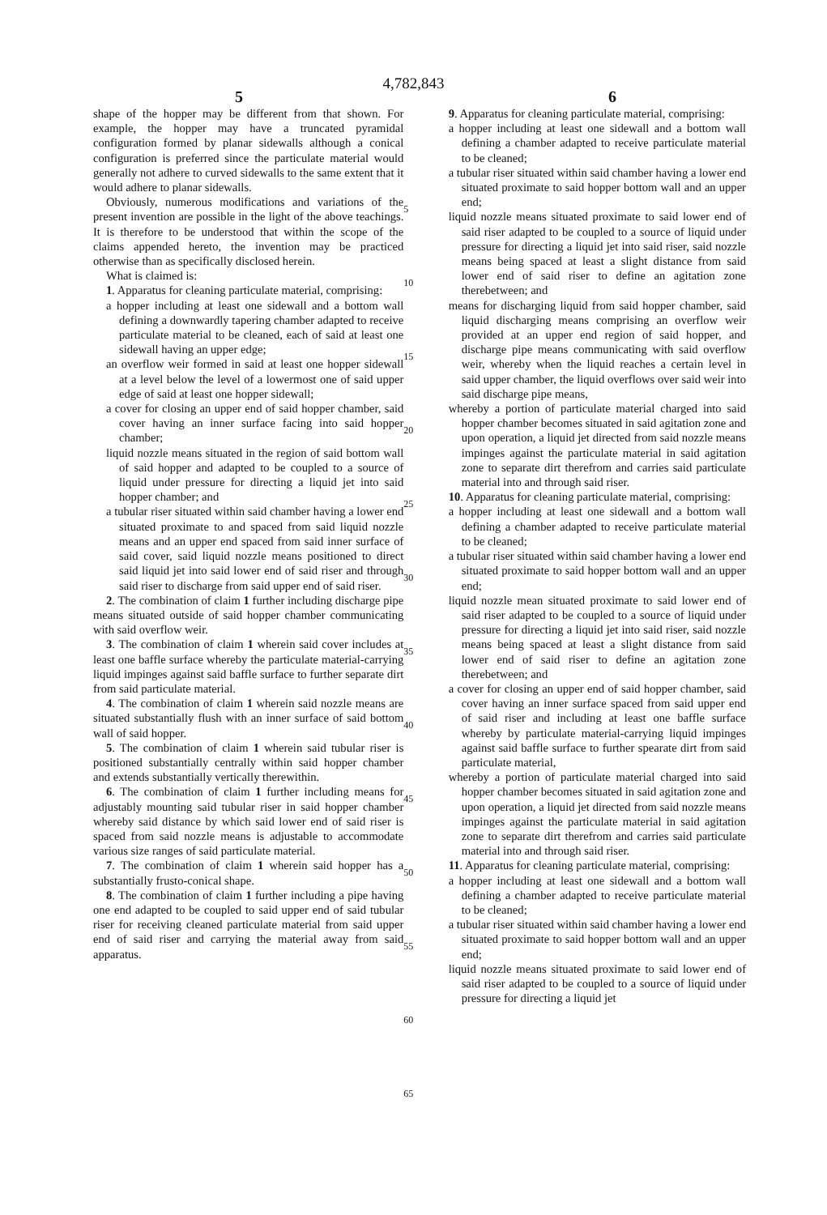4,782,843
5 6
shape of the hopper may be different from that shown. For example, the hopper may have a truncated pyramidal configuration formed by planar sidewalls although a conical configuration is preferred since the particulate material would generally not adhere to curved sidewalls to the same extent that it would adhere to planar sidewalls.
Obviously, numerous modifications and variations of the present invention are possible in the light of the above teachings. It is therefore to be understood that within the scope of the claims appended hereto, the invention may be practiced otherwise than as specifically disclosed herein.
What is claimed is:
1. Apparatus for cleaning particulate material, comprising:
a hopper including at least one sidewall and a bottom wall defining a downwardly tapering chamber adapted to receive particulate material to be cleaned, each of said at least one sidewall having an upper edge;
an overflow weir formed in said at least one hopper sidewall at a level below the level of a lowermost one of said upper edge of said at least one hopper sidewall;
a cover for closing an upper end of said hopper chamber, said cover having an inner surface facing into said hopper chamber;
liquid nozzle means situated in the region of said bottom wall of said hopper and adapted to be coupled to a source of liquid under pressure for directing a liquid jet into said hopper chamber; and
a tubular riser situated within said chamber having a lower end situated proximate to and spaced from said liquid nozzle means and an upper end spaced from said inner surface of said cover, said liquid nozzle means positioned to direct said liquid jet into said lower end of said riser and through said riser to discharge from said upper end of said riser.
2. The combination of claim 1 further including discharge pipe means situated outside of said hopper chamber communicating with said overflow weir.
3. The combination of claim 1 wherein said cover includes at least one baffle surface whereby the particulate material-carrying liquid impinges against said baffle surface to further separate dirt from said particulate material.
4. The combination of claim 1 wherein said nozzle means are situated substantially flush with an inner surface of said bottom wall of said hopper.
5. The combination of claim 1 wherein said tubular riser is positioned substantially centrally within said hopper chamber and extends substantially vertically therewithin.
6. The combination of claim 1 further including means for adjustably mounting said tubular riser in said hopper chamber whereby said distance by which said lower end of said riser is spaced from said nozzle means is adjustable to accommodate various size ranges of said particulate material.
7. The combination of claim 1 wherein said hopper has a substantially frusto-conical shape.
8. The combination of claim 1 further including a pipe having one end adapted to be coupled to said upper end of said tubular riser for receiving cleaned particulate material from said upper end of said riser and carrying the material away from said apparatus.
5
10
15
20
25
30
35
40
45
50
55
60
65
9. Apparatus for cleaning particulate material, comprising:
a hopper including at least one sidewall and a bottom wall defining a chamber adapted to receive particulate material to be cleaned;
a tubular riser situated within said chamber having a lower end situated proximate to said hopper bottom wall and an upper end;
liquid nozzle means situated proximate to said lower end of said riser adapted to be coupled to a source of liquid under pressure for directing a liquid jet into said riser, said nozzle means being spaced at least a slight distance from said lower end of said riser to define an agitation zone therebetween; and
means for discharging liquid from said hopper chamber, said liquid discharging means comprising an overflow weir provided at an upper end region of said hopper, and discharge pipe means communicating with said overflow weir, whereby when the liquid reaches a certain level in said upper chamber, the liquid overflows over said weir into said discharge pipe means,
whereby a portion of particulate material charged into said hopper chamber becomes situated in said agitation zone and upon operation, a liquid jet directed from said nozzle means impinges against the particulate material in said agitation zone to separate dirt therefrom and carries said particulate material into and through said riser.
10. Apparatus for cleaning particulate material, comprising:
a hopper including at least one sidewall and a bottom wall defining a chamber adapted to receive particulate material to be cleaned;
a tubular riser situated within said chamber having a lower end situated proximate to said hopper bottom wall and an upper end;
liquid nozzle mean situated proximate to said lower end of said riser adapted to be coupled to a source of liquid under pressure for directing a liquid jet into said riser, said nozzle means being spaced at least a slight distance from said lower end of said riser to define an agitation zone therebetween; and
a cover for closing an upper end of said hopper chamber, said cover having an inner surface spaced from said upper end of said riser and including at least one baffle surface whereby by particulate material-carrying liquid impinges against said baffle surface to further spearate dirt from said particulate material,
whereby a portion of particulate material charged into said hopper chamber becomes situated in said agitation zone and upon operation, a liquid jet directed from said nozzle means impinges against the particulate material in said agitation zone to separate dirt therefrom and carries said particulate material into and through said riser.
11. Apparatus for cleaning particulate material, comprising:
a hopper including at least one sidewall and a bottom wall defining a chamber adapted to receive particulate material to be cleaned;
a tubular riser situated within said chamber having a lower end situated proximate to said hopper bottom wall and an upper end;
liquid nozzle means situated proximate to said lower end of said riser adapted to be coupled to a source of liquid under pressure for directing a liquid jet